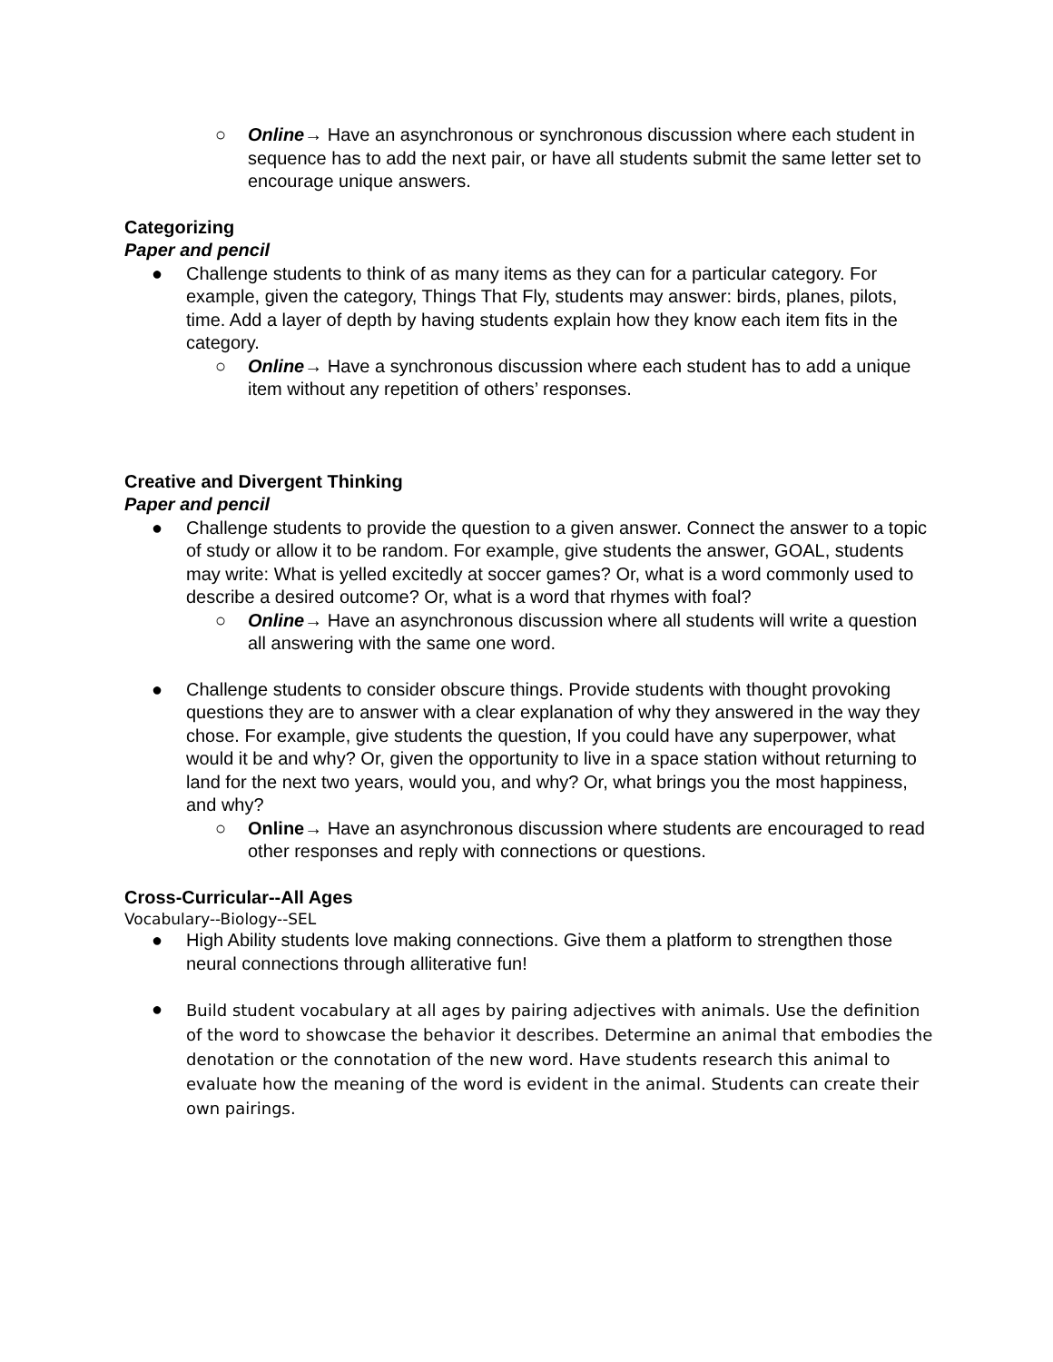○ Online→ Have an asynchronous or synchronous discussion where each student in sequence has to add the next pair, or have all students submit the same letter set to encourage unique answers.
Categorizing
Paper and pencil
● Challenge students to think of as many items as they can for a particular category. For example, given the category, Things That Fly, students may answer: birds, planes, pilots, time. Add a layer of depth by having students explain how they know each item fits in the category.
○ Online→ Have a synchronous discussion where each student has to add a unique item without any repetition of others’ responses.
Creative and Divergent Thinking
Paper and pencil
● Challenge students to provide the question to a given answer. Connect the answer to a topic of study or allow it to be random. For example, give students the answer, GOAL, students may write: What is yelled excitedly at soccer games? Or, what is a word commonly used to describe a desired outcome? Or, what is a word that rhymes with foal?
○ Online→ Have an asynchronous discussion where all students will write a question all answering with the same one word.
● Challenge students to consider obscure things. Provide students with thought provoking questions they are to answer with a clear explanation of why they answered in the way they chose. For example, give students the question, If you could have any superpower, what would it be and why? Or, given the opportunity to live in a space station without returning to land for the next two years, would you, and why? Or, what brings you the most happiness, and why?
○ Online→ Have an asynchronous discussion where students are encouraged to read other responses and reply with connections or questions.
Cross-Curricular--All Ages
Vocabulary--Biology--SEL
● High Ability students love making connections. Give them a platform to strengthen those neural connections through alliterative fun!
●
Build student vocabulary at all ages by pairing adjectives with animals. Use the definition of the word to showcase the behavior it describes. Determine an animal that embodies the denotation or the connotation of the new word. Have students research this animal to evaluate how the meaning of the word is evident in the animal. Students can create their own pairings.